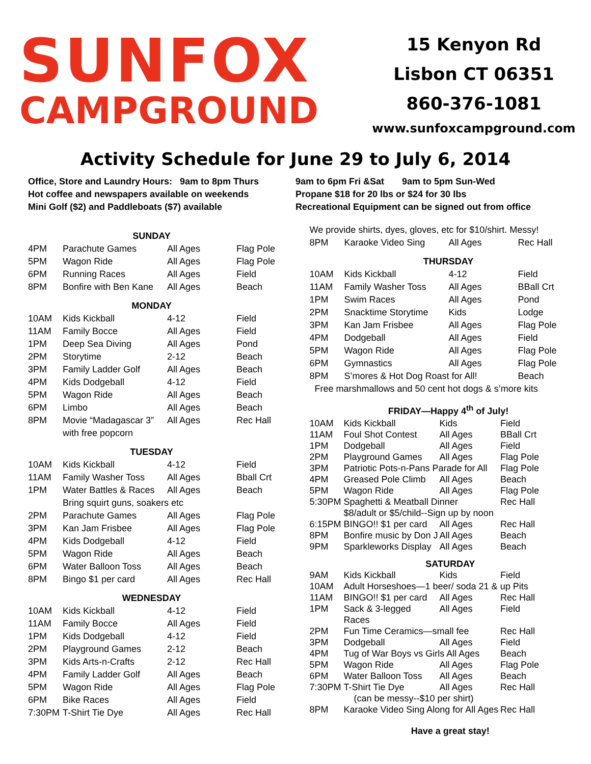SUNFOX
CAMPGROUND
15 Kenyon Rd
Lisbon CT 06351
860-376-1081
www.sunfoxcampground.com
Activity Schedule for June 29 to July 6, 2014
Office, Store and Laundry Hours: 9am to 8pm Thurs
Hot coffee and newspapers available on weekends
Mini Golf ($2) and Paddleboats ($7) available
9am to 6pm Fri &Sat 9am to 5pm Sun-Wed
Propane $18 for 20 lbs or $24 for 30 lbs
Recreational Equipment can be signed out from office
| SUNDAY | | | |
| 4PM | Parachute Games | All Ages | Flag Pole |
| 5PM | Wagon Ride | All Ages | Flag Pole |
| 6PM | Running Races | All Ages | Field |
| 8PM | Bonfire with Ben Kane | All Ages | Beach |
| MONDAY | | | |
| 10AM | Kids Kickball | 4-12 | Field |
| 11AM | Family Bocce | All Ages | Field |
| 1PM | Deep Sea Diving | All Ages | Pond |
| 2PM | Storytime | 2-12 | Beach |
| 3PM | Family Ladder Golf | All Ages | Beach |
| 4PM | Kids Dodgeball | 4-12 | Field |
| 5PM | Wagon Ride | All Ages | Beach |
| 6PM | Limbo | All Ages | Beach |
| 8PM | Movie “Madagascar 3” with free popcorn | All Ages | Rec Hall |
| TUESDAY | | | |
| 10AM | Kids Kickball | 4-12 | Field |
| 11AM | Family Washer Toss | All Ages | Bball Crt |
| 1PM | Water Battles & Races | All Ages | Beach |
| | Bring squirt guns, soakers etc | | |
| 2PM | Parachute Games | All Ages | Flag Pole |
| 3PM | Kan Jam Frisbee | All Ages | Flag Pole |
| 4PM | Kids Dodgeball | 4-12 | Field |
| 5PM | Wagon Ride | All Ages | Beach |
| 6PM | Water Balloon Toss | All Ages | Beach |
| 8PM | Bingo $1 per card | All Ages | Rec Hall |
| WEDNESDAY | | | |
| 10AM | Kids Kickball | 4-12 | Field |
| 11AM | Family Bocce | All Ages | Field |
| 1PM | Kids Dodgeball | 4-12 | Field |
| 2PM | Playground Games | 2-12 | Beach |
| 3PM | Kids Arts-n-Crafts | 2-12 | Rec Hall |
| 4PM | Family Ladder Golf | All Ages | Beach |
| 5PM | Wagon Ride | All Ages | Flag Pole |
| 6PM | Bike Races | All Ages | Field |
| 7:30PM | T-Shirt Tie Dye | All Ages | Rec Hall |
| We provide shirts, dyes, gloves, etc for $10/shirt. Messy! | | | |
| 8PM | Karaoke Video Sing | All Ages | Rec Hall |
| THURSDAY | | | |
| 10AM | Kids Kickball | 4-12 | Field |
| 11AM | Family Washer Toss | All Ages | BBall Crt |
| 1PM | Swim Races | All Ages | Pond |
| 2PM | Snacktime Storytime | Kids | Lodge |
| 3PM | Kan Jam Frisbee | All Ages | Flag Pole |
| 4PM | Dodgeball | All Ages | Field |
| 5PM | Wagon Ride | All Ages | Flag Pole |
| 6PM | Gymnastics | All Ages | Flag Pole |
| 8PM | S’mores & Hot Dog Roast for All! | | Beach |
| Free marshmallows and 50 cent hot dogs & s’more kits | | | |
| FRIDAY—Happy 4<sup>th</sup> of July! | | | |
| 10AM | Kids Kickball | Kids | Field |
| 11AM | Foul Shot Contest | All Ages | BBall Crt |
| 1PM | Dodgeball | All Ages | Field |
| 2PM | Playground Games | All Ages | Flag Pole |
| 3PM | Patriotic Pots-n-Pans Parade for All | | Flag Pole |
| 4PM | Greased Pole Climb | All Ages | Beach |
| 5PM | Wagon Ride | All Ages | Flag Pole |
| 5:30PM Spaghetti & Meatball Dinner | | | Rec Hall |
| | $8/adult or $5/child--Sign up by noon | | |
| 6:15PM | BINGO!! $1 per card | All Ages | Rec Hall |
| 8PM | Bonfire music by Don J | All Ages | Beach |
| 9PM | Sparkleworks Display | All Ages | Beach |
| SATURDAY | | | |
| 9AM | Kids Kickball | Kids | Field |
| 10AM | Adult Horseshoes—1 beer/ soda 21 & up Pits | | |
| 11AM | BINGO!! $1 per card | All Ages | Rec Hall |
| 1PM | Sack & 3-legged Races | All Ages | Field |
| 2PM | Fun Time Ceramics—small fee | | Rec Hall |
| 3PM | Dodgeball | All Ages | Field |
| 4PM | Tug of War Boys vs Girls All Ages | | Beach |
| 5PM | Wagon Ride | All Ages | Flag Pole |
| 6PM | Water Balloon Toss | All Ages | Beach |
| 7:30PM | T-Shirt Tie Dye | All Ages | Rec Hall |
| | (can be messy--$10 per shirt) | | |
| 8PM | Karaoke Video Sing Along for All Ages | | Rec Hall |
| Have a great stay! | | | |